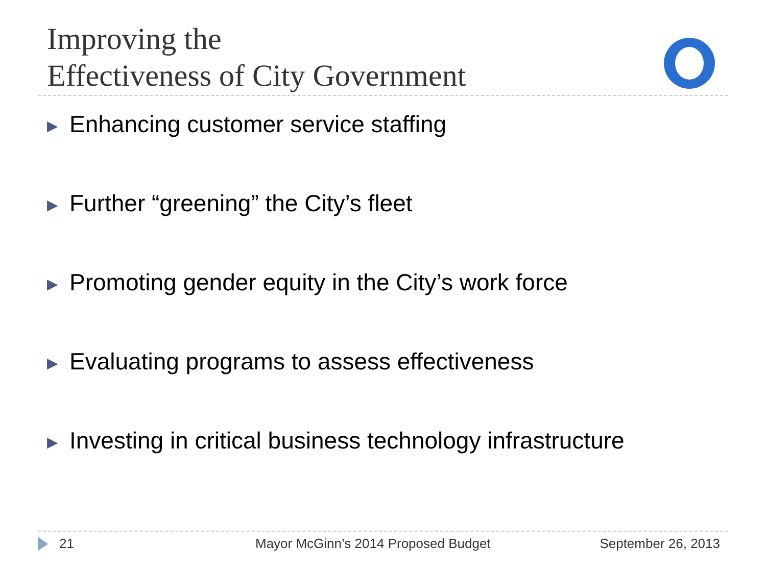Improving the
Effectiveness of City Government
▶ Enhancing customer service staffing
▶ Further “greening” the City’s fleet
▶ Promoting gender equity in the City’s work force
▶ Evaluating programs to assess effectiveness
▶ Investing in critical business technology infrastructure
21 Mayor McGinn’s 2014 Proposed Budget September 26, 2013